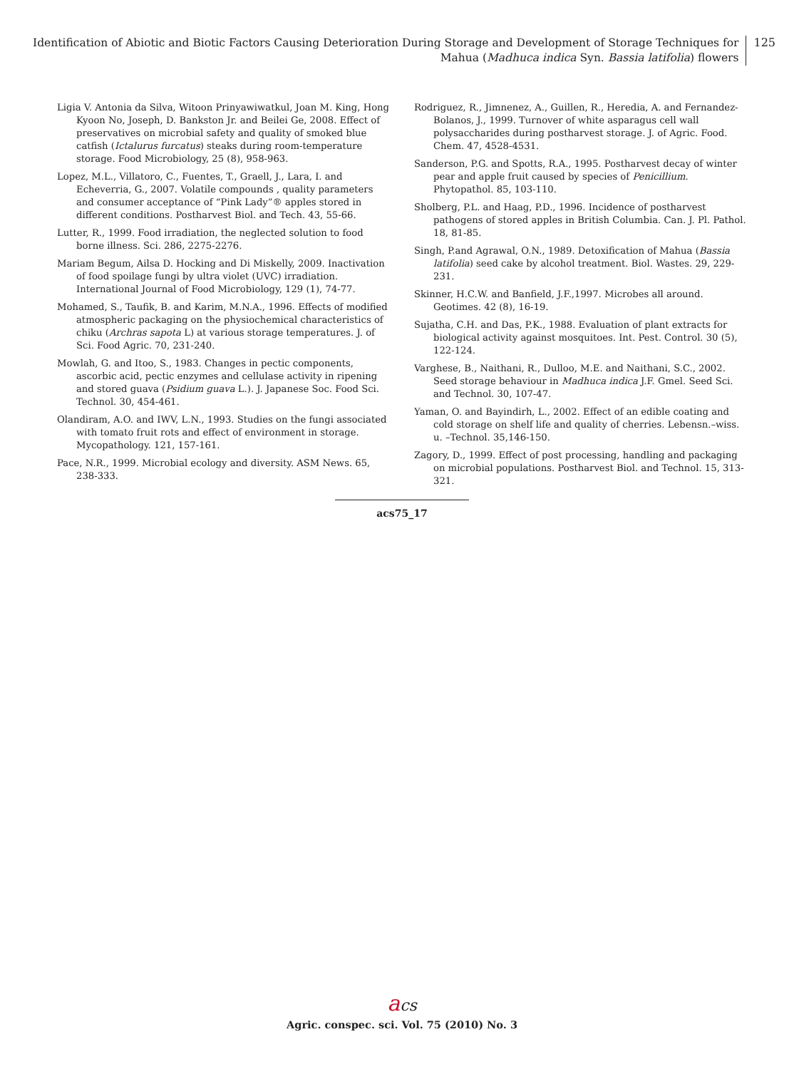Identification of Abiotic and Biotic Factors Causing Deterioration During Storage and Development of Storage Techniques for
Mahua (Madhuca indica Syn. Bassia latifolia) flowers
125
Ligia V. Antonia da Silva, Witoon Prinyawiwatkul, Joan M. King, Hong Kyoon No, Joseph, D. Bankston Jr. and Beilei Ge, 2008. Effect of preservatives on microbial safety and quality of smoked blue catfish (Ictalurus furcatus) steaks during room-temperature storage. Food Microbiology, 25 (8), 958-963.
Lopez, M.L., Villatoro, C., Fuentes, T., Graell, J., Lara, I. and Echeverria, G., 2007. Volatile compounds , quality parameters and consumer acceptance of “Pink Lady”® apples stored in different conditions. Postharvest Biol. and Tech. 43, 55-66.
Lutter, R., 1999. Food irradiation, the neglected solution to food borne illness. Sci. 286, 2275-2276.
Mariam Begum, Ailsa D. Hocking and Di Miskelly, 2009. Inactivation of food spoilage fungi by ultra violet (UVC) irradiation. International Journal of Food Microbiology, 129 (1), 74-77.
Mohamed, S., Taufik, B. and Karim, M.N.A., 1996. Effects of modified atmospheric packaging on the physiochemical characteristics of chiku (Archras sapota L) at various storage temperatures. J. of Sci. Food Agric. 70, 231-240.
Mowlah, G. and Itoo, S., 1983. Changes in pectic components, ascorbic acid, pectic enzymes and cellulase activity in ripening and stored guava (Psidium guava L.). J. Japanese Soc. Food Sci. Technol. 30, 454-461.
Olandiram, A.O. and IWV, L.N., 1993. Studies on the fungi associated with tomato fruit rots and effect of environment in storage. Mycopathology. 121, 157-161.
Pace, N.R., 1999. Microbial ecology and diversity. ASM News. 65, 238-333.
Rodriguez, R., Jimnenez, A., Guillen, R., Heredia, A. and Fernandez-Bolanos, J., 1999. Turnover of white asparagus cell wall polysaccharides during postharvest storage. J. of Agric. Food. Chem. 47, 4528-4531.
Sanderson, P.G. and Spotts, R.A., 1995. Postharvest decay of winter pear and apple fruit caused by species of Penicillium. Phytopathol. 85, 103-110.
Sholberg, P.L. and Haag, P.D., 1996. Incidence of postharvest pathogens of stored apples in British Columbia. Can. J. Pl. Pathol. 18, 81-85.
Singh, P.and Agrawal, O.N., 1989. Detoxification of Mahua (Bassia latifolia) seed cake by alcohol treatment. Biol. Wastes. 29, 229-231.
Skinner, H.C.W. and Banfield, J.F.,1997. Microbes all around. Geotimes. 42 (8), 16-19.
Sujatha, C.H. and Das, P.K., 1988. Evaluation of plant extracts for biological activity against mosquitoes. Int. Pest. Control. 30 (5), 122-124.
Varghese, B., Naithani, R., Dulloo, M.E. and Naithani, S.C., 2002. Seed storage behaviour in Madhuca indica J.F. Gmel. Seed Sci. and Technol. 30, 107-47.
Yaman, O. and Bayindirh, L., 2002. Effect of an edible coating and cold storage on shelf life and quality of cherries. Lebensn.–wiss. u. –Technol. 35,146-150.
Zagory, D., 1999. Effect of post processing, handling and packaging on microbial populations. Postharvest Biol. and Technol. 15, 313-321.
acs75_17
acs
Agric. conspec. sci. Vol. 75 (2010) No. 3